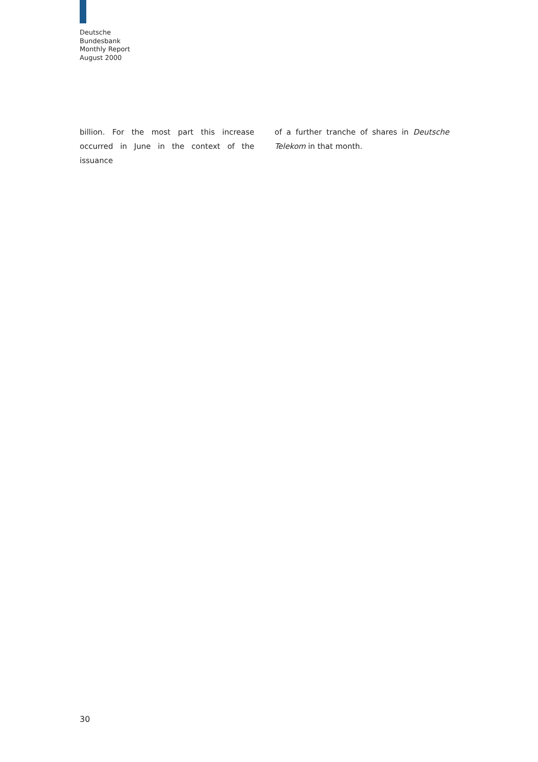Deutsche
Bundesbank
Monthly Report
August 2000
billion. For the most part this increase occurred in June in the context of the issuance
of a further tranche of shares in Deutsche Telekom in that month.
30